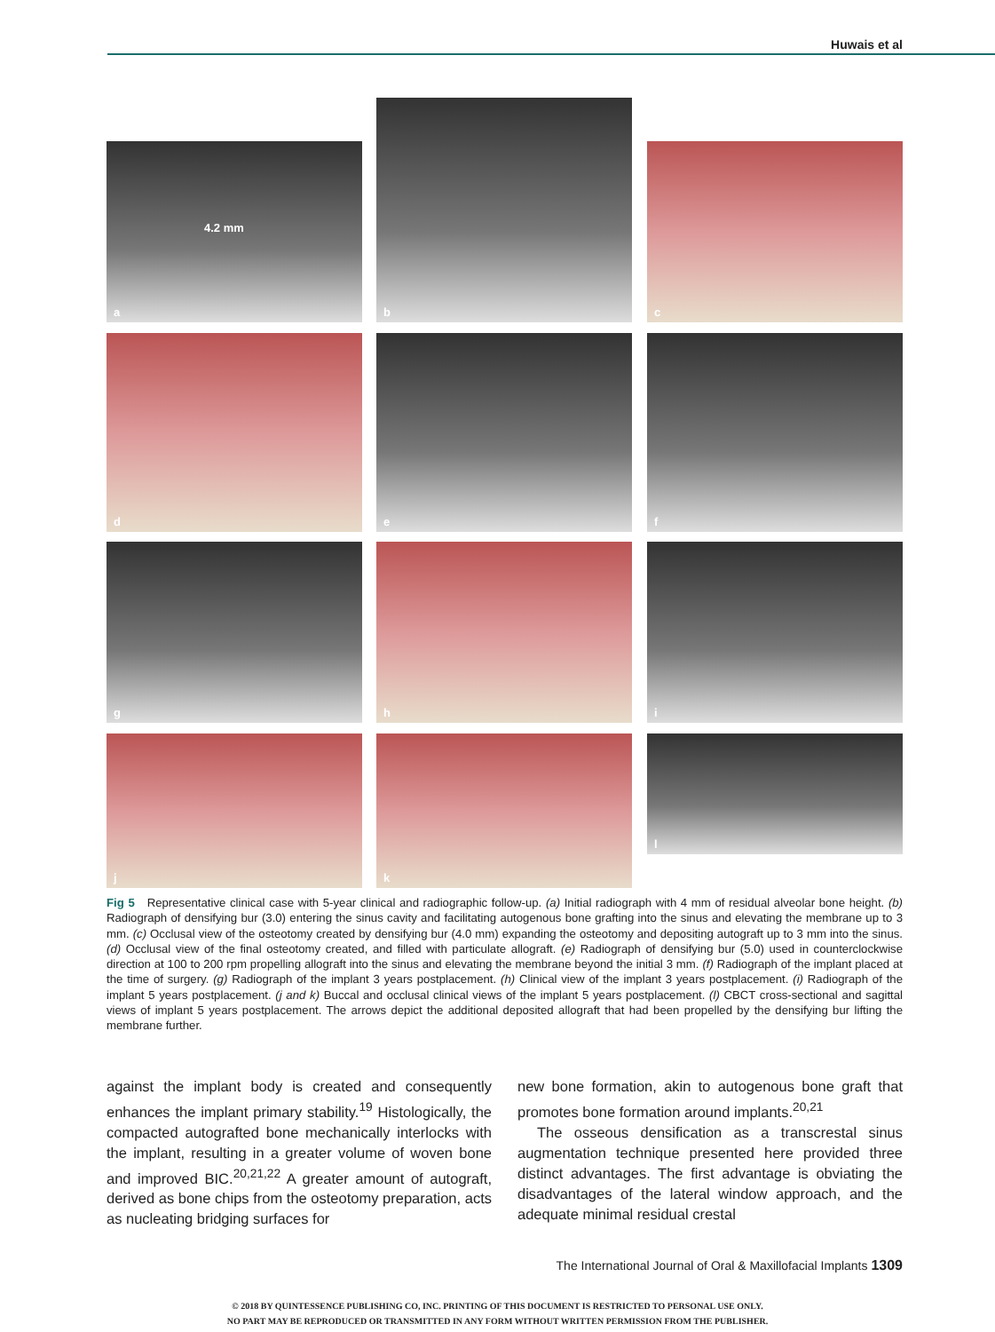Huwais et al
a
4.2 mm
b
c
d e f
g h i
j k l
Fig 5 Representative clinical case with 5-year clinical and radiographic follow-up. (a) Initial radiograph with 4 mm of residual alveolar bone height. (b) Radiograph of densifying bur (3.0) entering the sinus cavity and facilitating autogenous bone grafting into the sinus and elevating the membrane up to 3 mm. (c) Occlusal view of the osteotomy created by densifying bur (4.0 mm) expanding the osteotomy and depositing autograft up to 3 mm into the sinus. (d) Occlusal view of the final osteotomy created, and filled with particulate allograft. (e) Radiograph of densifying bur (5.0) used in counterclockwise direction at 100 to 200 rpm propelling allograft into the sinus and elevating the membrane beyond the initial 3 mm. (f) Radiograph of the implant placed at the time of surgery. (g) Radiograph of the implant 3 years postplacement. (h) Clinical view of the implant 3 years postplacement. (i) Radiograph of the implant 5 years postplacement. (j and k) Buccal and occlusal clinical views of the implant 5 years postplacement. (l) CBCT cross-sectional and sagittal views of implant 5 years postplacement. The arrows depict the additional deposited allograft that had been propelled by the densifying bur lifting the membrane further.
against the implant body is created and consequently enhances the implant primary stability.<sup>19</sup> Histologically, the compacted autografted bone mechanically interlocks with the implant, resulting in a greater volume of woven bone and improved BIC.<sup>20,21,22</sup> A greater amount of autograft, derived as bone chips from the osteotomy preparation, acts as nucleating bridging surfaces for
new bone formation, akin to autogenous bone graft that promotes bone formation around implants.<sup>20,21</sup>
The osseous densification as a transcrestal sinus augmentation technique presented here provided three distinct advantages. The first advantage is obviating the disadvantages of the lateral window approach, and the adequate minimal residual crestal
The International Journal of Oral & Maxillofacial Implants 1309
© 2018 BY QUINTESSENCE PUBLISHING CO, INC. PRINTING OF THIS DOCUMENT IS RESTRICTED TO PERSONAL USE ONLY.
NO PART MAY BE REPRODUCED OR TRANSMITTED IN ANY FORM WITHOUT WRITTEN PERMISSION FROM THE PUBLISHER.